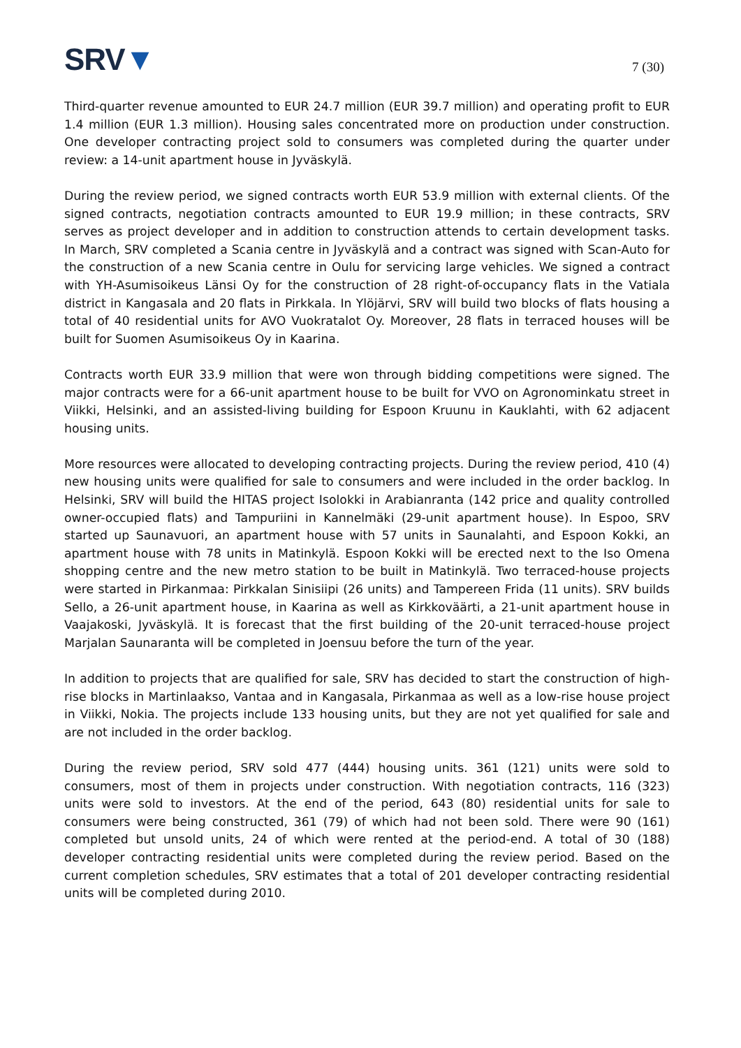SRV▼
7 (30)
Third-quarter revenue amounted to EUR 24.7 million (EUR 39.7 million) and operating profit to EUR 1.4 million (EUR 1.3 million). Housing sales concentrated more on production under construction. One developer contracting project sold to consumers was completed during the quarter under review: a 14-unit apartment house in Jyväskylä.
During the review period, we signed contracts worth EUR 53.9 million with external clients. Of the signed contracts, negotiation contracts amounted to EUR 19.9 million; in these contracts, SRV serves as project developer and in addition to construction attends to certain development tasks. In March, SRV completed a Scania centre in Jyväskylä and a contract was signed with Scan-Auto for the construction of a new Scania centre in Oulu for servicing large vehicles. We signed a contract with YH-Asumisoikeus Länsi Oy for the construction of 28 right-of-occupancy flats in the Vatiala district in Kangasala and 20 flats in Pirkkala. In Ylöjärvi, SRV will build two blocks of flats housing a total of 40 residential units for AVO Vuokratalot Oy. Moreover, 28 flats in terraced houses will be built for Suomen Asumisoikeus Oy in Kaarina.
Contracts worth EUR 33.9 million that were won through bidding competitions were signed. The major contracts were for a 66-unit apartment house to be built for VVO on Agronominkatu street in Viikki, Helsinki, and an assisted-living building for Espoon Kruunu in Kauklahti, with 62 adjacent housing units.
More resources were allocated to developing contracting projects. During the review period, 410 (4) new housing units were qualified for sale to consumers and were included in the order backlog. In Helsinki, SRV will build the HITAS project Isolokki in Arabianranta (142 price and quality controlled owner-occupied flats) and Tampuriini in Kannelmäki (29-unit apartment house). In Espoo, SRV started up Saunavuori, an apartment house with 57 units in Saunalahti, and Espoon Kokki, an apartment house with 78 units in Matinkylä. Espoon Kokki will be erected next to the Iso Omena shopping centre and the new metro station to be built in Matinkylä. Two terraced-house projects were started in Pirkanmaa: Pirkkalan Sinisiipi (26 units) and Tampereen Frida (11 units). SRV builds Sello, a 26-unit apartment house, in Kaarina as well as Kirkkoväärti, a 21-unit apartment house in Vaajakoski, Jyväskylä. It is forecast that the first building of the 20-unit terraced-house project Marjalan Saunaranta will be completed in Joensuu before the turn of the year.
In addition to projects that are qualified for sale, SRV has decided to start the construction of high-rise blocks in Martinlaakso, Vantaa and in Kangasala, Pirkanmaa as well as a low-rise house project in Viikki, Nokia. The projects include 133 housing units, but they are not yet qualified for sale and are not included in the order backlog.
During the review period, SRV sold 477 (444) housing units. 361 (121) units were sold to consumers, most of them in projects under construction. With negotiation contracts, 116 (323) units were sold to investors. At the end of the period, 643 (80) residential units for sale to consumers were being constructed, 361 (79) of which had not been sold. There were 90 (161) completed but unsold units, 24 of which were rented at the period-end. A total of 30 (188) developer contracting residential units were completed during the review period. Based on the current completion schedules, SRV estimates that a total of 201 developer contracting residential units will be completed during 2010.